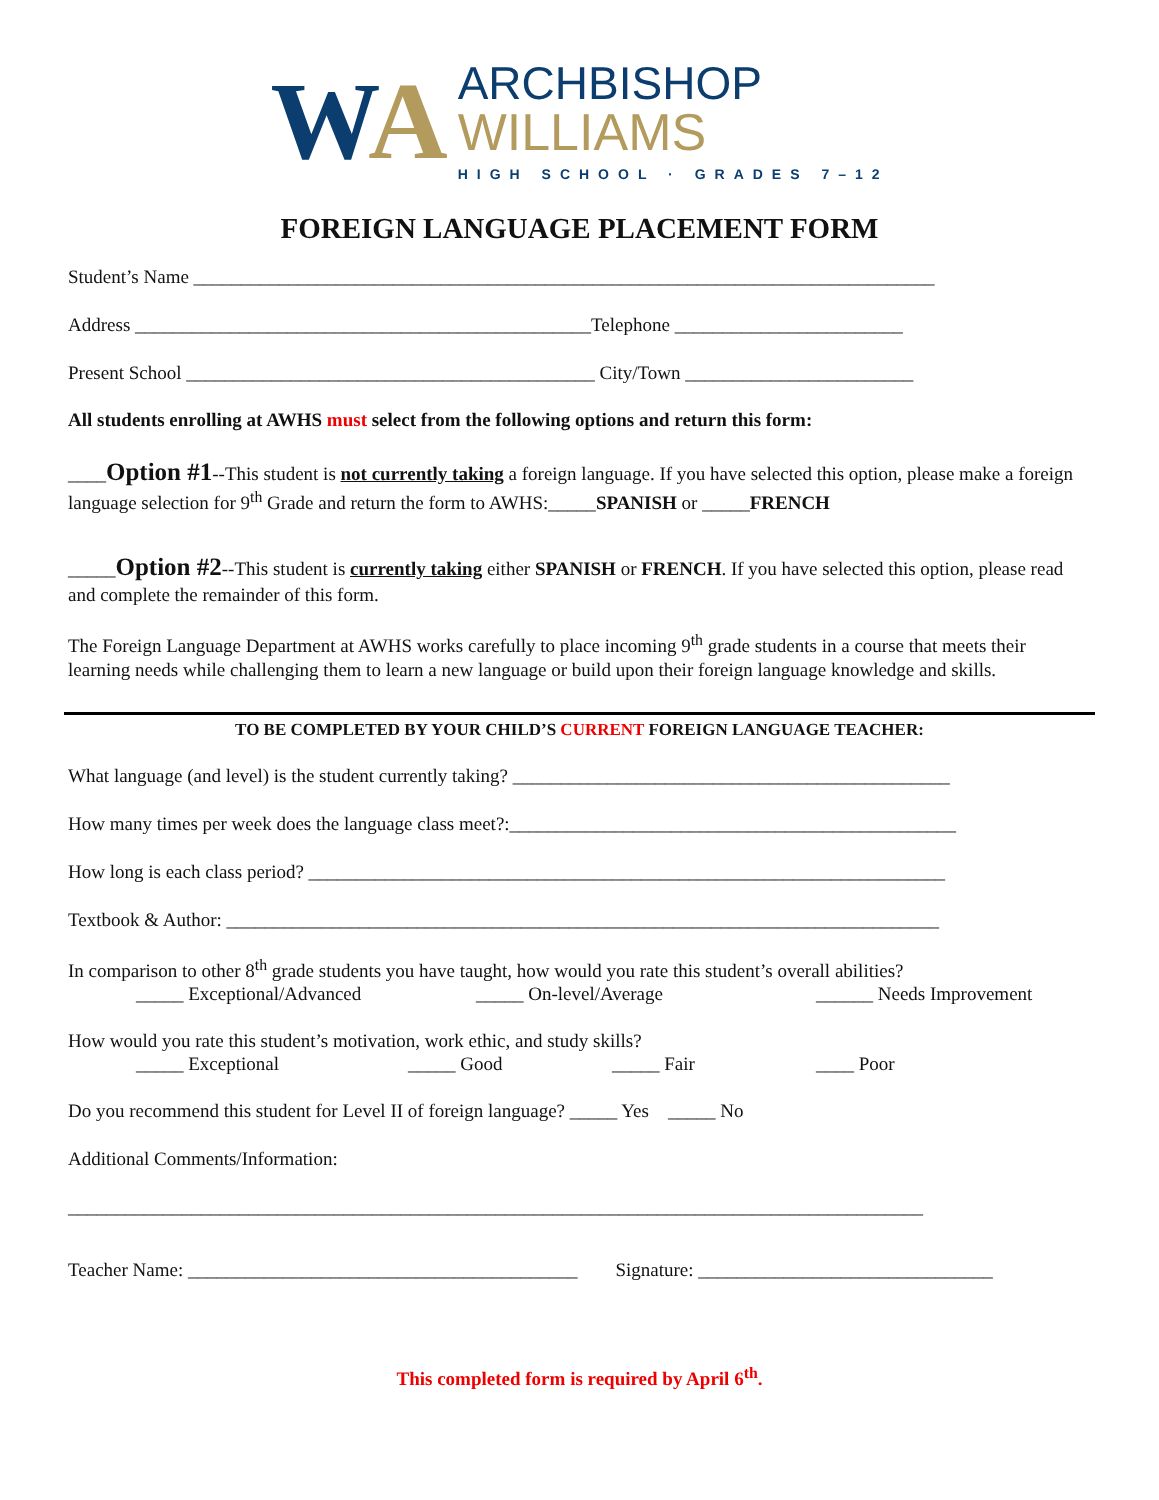WA
ARCHBISHOP
WILLIAMS
HIGH SCHOOL · GRADES 7–12
FOREIGN LANGUAGE PLACEMENT FORM
Student’s Name ______________________________________________________________________________
Address ________________________________________________Telephone ________________________
Present School ___________________________________________ City/Town ________________________
All students enrolling at AWHS must select from the following options and return this form:
____Option #1--This student is not currently taking a foreign language. If you have selected this option, please make a foreign language selection for 9<sup>th</sup> Grade and return the form to AWHS:_____SPANISH or _____FRENCH
_____Option #2--This student is currently taking either SPANISH or FRENCH. If you have selected this option, please read and complete the remainder of this form.
The Foreign Language Department at AWHS works carefully to place incoming 9<sup>th</sup> grade students in a course that meets their learning needs while challenging them to learn a new language or build upon their foreign language knowledge and skills.
TO BE COMPLETED BY YOUR CHILD’S CURRENT FOREIGN LANGUAGE TEACHER:
What language (and level) is the student currently taking? ______________________________________________
How many times per week does the language class meet?:_______________________________________________
How long is each class period? ___________________________________________________________________
Textbook & Author: ___________________________________________________________________________
In comparison to other 8<sup>th</sup> grade students you have taught, how would you rate this student’s overall abilities?
_____ Exceptional/Advanced _____ On-level/Average ______ Needs Improvement
How would you rate this student’s motivation, work ethic, and study skills?
_____ Exceptional _____ Good _____ Fair ____ Poor
Do you recommend this student for Level II of foreign language? _____ Yes _____ No
Additional Comments/Information:
__________________________________________________________________________________________
Teacher Name: _________________________________________ Signature: _______________________________
This completed form is required by April 6<sup>th</sup>.